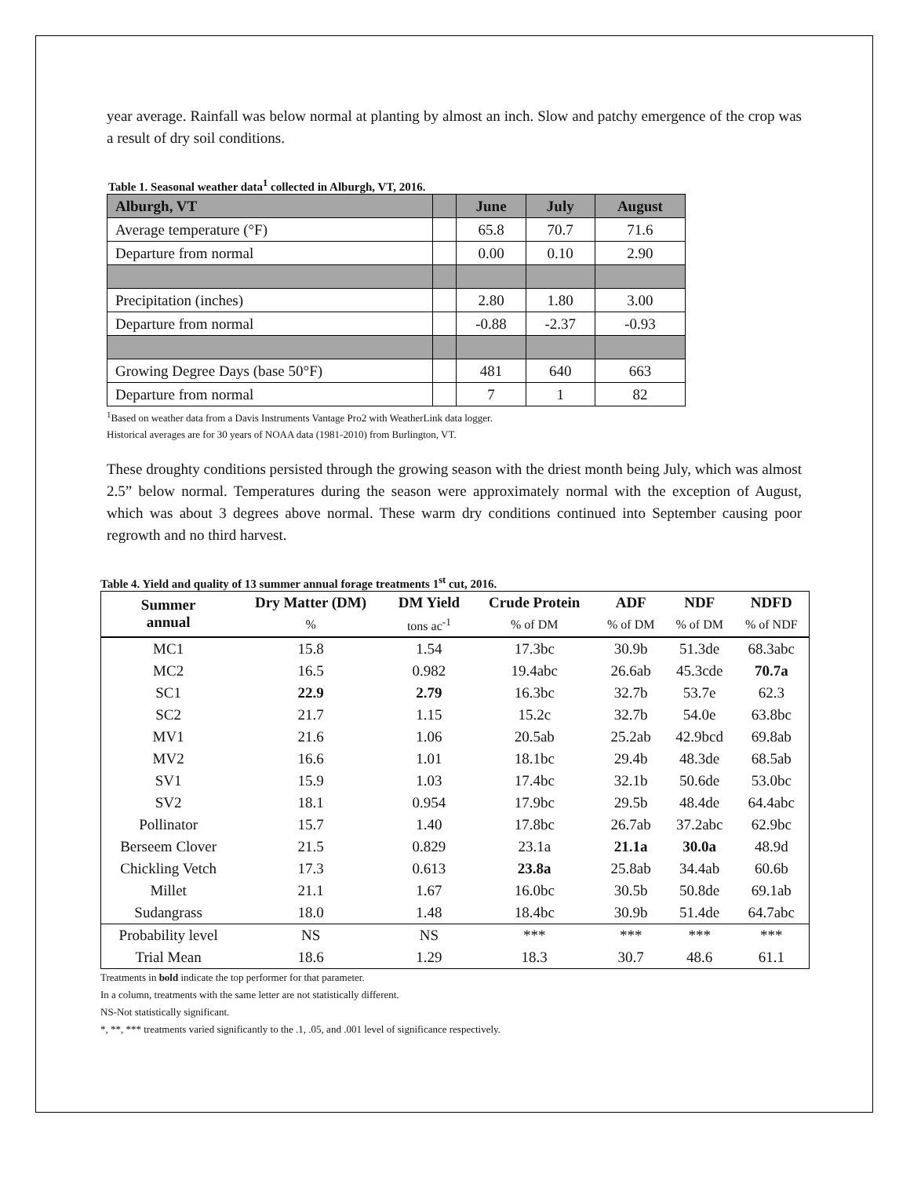year average. Rainfall was below normal at planting by almost an inch. Slow and patchy emergence of the crop was a result of dry soil conditions.
Table 1. Seasonal weather data<sup>1</sup> collected in Alburgh, VT, 2016.
| Alburgh, VT | | June | July | August |
| --- | --- | --- | --- | --- |
| Average temperature (°F) | | 65.8 | 70.7 | 71.6 |
| Departure from normal | | 0.00 | 0.10 | 2.90 |
| Precipitation (inches) | | 2.80 | 1.80 | 3.00 |
| Departure from normal | | -0.88 | -2.37 | -0.93 |
| Growing Degree Days (base 50°F) | | 481 | 640 | 663 |
| Departure from normal | | 7 | 1 | 82 |
<sup>1</sup> Based on weather data from a Davis Instruments Vantage Pro2 with WeatherLink data logger.
Historical averages are for 30 years of NOAA data (1981-2010) from Burlington, VT.
These droughty conditions persisted through the growing season with the driest month being July, which was almost 2.5” below normal. Temperatures during the season were approximately normal with the exception of August, which was about 3 degrees above normal. These warm dry conditions continued into September causing poor regrowth and no third harvest.
Table 4. Yield and quality of 13 summer annual forage treatments 1<sup>st</sup> cut, 2016.
| Summer annual | Dry Matter (DM) | DM Yield | Crude Protein | ADF | NDF | NDFD |
| --- | --- | --- | --- | --- | --- | --- |
| | % | tons ac<sup>-1</sup> | % of DM | % of DM | % of DM | % of NDF |
| MC1 | 15.8 | 1.54 | 17.3bc | 30.9b | 51.3de | 68.3abc |
| MC2 | 16.5 | 0.982 | 19.4abc | 26.6ab | 45.3cde | 70.7a |
| SC1 | 22.9 | 2.79 | 16.3bc | 32.7b | 53.7e | 62.3 |
| SC2 | 21.7 | 1.15 | 15.2c | 32.7b | 54.0e | 63.8bc |
| MV1 | 21.6 | 1.06 | 20.5ab | 25.2ab | 42.9bcd | 69.8ab |
| MV2 | 16.6 | 1.01 | 18.1bc | 29.4b | 48.3de | 68.5ab |
| SV1 | 15.9 | 1.03 | 17.4bc | 32.1b | 50.6de | 53.0bc |
| SV2 | 18.1 | 0.954 | 17.9bc | 29.5b | 48.4de | 64.4abc |
| Pollinator | 15.7 | 1.40 | 17.8bc | 26.7ab | 37.2abc | 62.9bc |
| Berseem Clover | 21.5 | 0.829 | 23.1a | 21.1a | 30.0a | 48.9d |
| Chickling Vetch | 17.3 | 0.613 | 23.8a | 25.8ab | 34.4ab | 60.6b |
| Millet | 21.1 | 1.67 | 16.0bc | 30.5b | 50.8de | 69.1ab |
| Sudangrass | 18.0 | 1.48 | 18.4bc | 30.9b | 51.4de | 64.7abc |
| Probability level | NS | NS | *** | *** | *** | *** |
| Trial Mean | 18.6 | 1.29 | 18.3 | 30.7 | 48.6 | 61.1 |
Treatments in bold indicate the top performer for that parameter.
In a column, treatments with the same letter are not statistically different.
NS-Not statistically significant.
*, **, *** treatments varied significantly to the .1, .05, and .001 level of significance respectively.